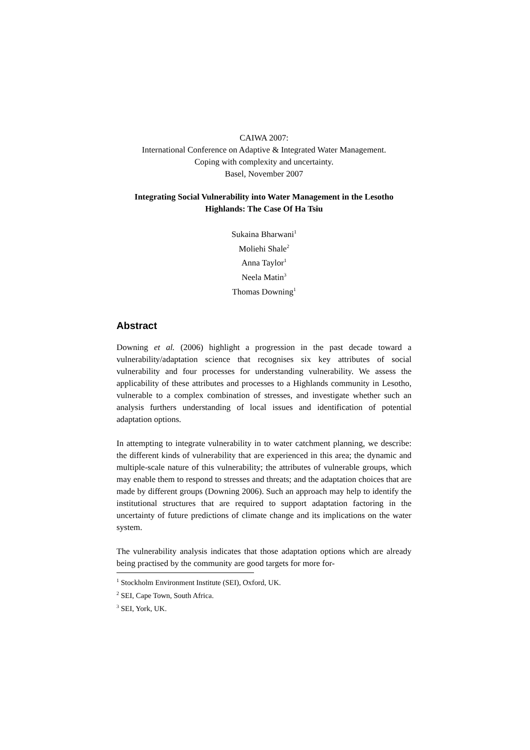CAIWA 2007:
International Conference on Adaptive & Integrated Water Management.
Coping with complexity and uncertainty.
Basel, November 2007
Integrating Social Vulnerability into Water Management in the Lesotho Highlands: The Case Of Ha Tsiu
Sukaina Bharwani<sup>1</sup>
Moliehi Shale<sup>2</sup>
Anna Taylor<sup>1</sup>
Neela Matin<sup>3</sup>
Thomas Downing<sup>1</sup>
Abstract
Downing et al. (2006) highlight a progression in the past decade toward a vulnerability/adaptation science that recognises six key attributes of social vulnerability and four processes for understanding vulnerability. We assess the applicability of these attributes and processes to a Highlands community in Lesotho, vulnerable to a complex combination of stresses, and investigate whether such an analysis furthers understanding of local issues and identification of potential adaptation options.
In attempting to integrate vulnerability in to water catchment planning, we describe: the different kinds of vulnerability that are experienced in this area; the dynamic and multiple-scale nature of this vulnerability; the attributes of vulnerable groups, which may enable them to respond to stresses and threats; and the adaptation choices that are made by different groups (Downing 2006). Such an approach may help to identify the institutional structures that are required to support adaptation factoring in the uncertainty of future predictions of climate change and its implications on the water system.
The vulnerability analysis indicates that those adaptation options which are already being practised by the community are good targets for more for-
<sup>1</sup> Stockholm Environment Institute (SEI), Oxford, UK.
<sup>2</sup> SEI, Cape Town, South Africa.
<sup>3</sup> SEI, York, UK.